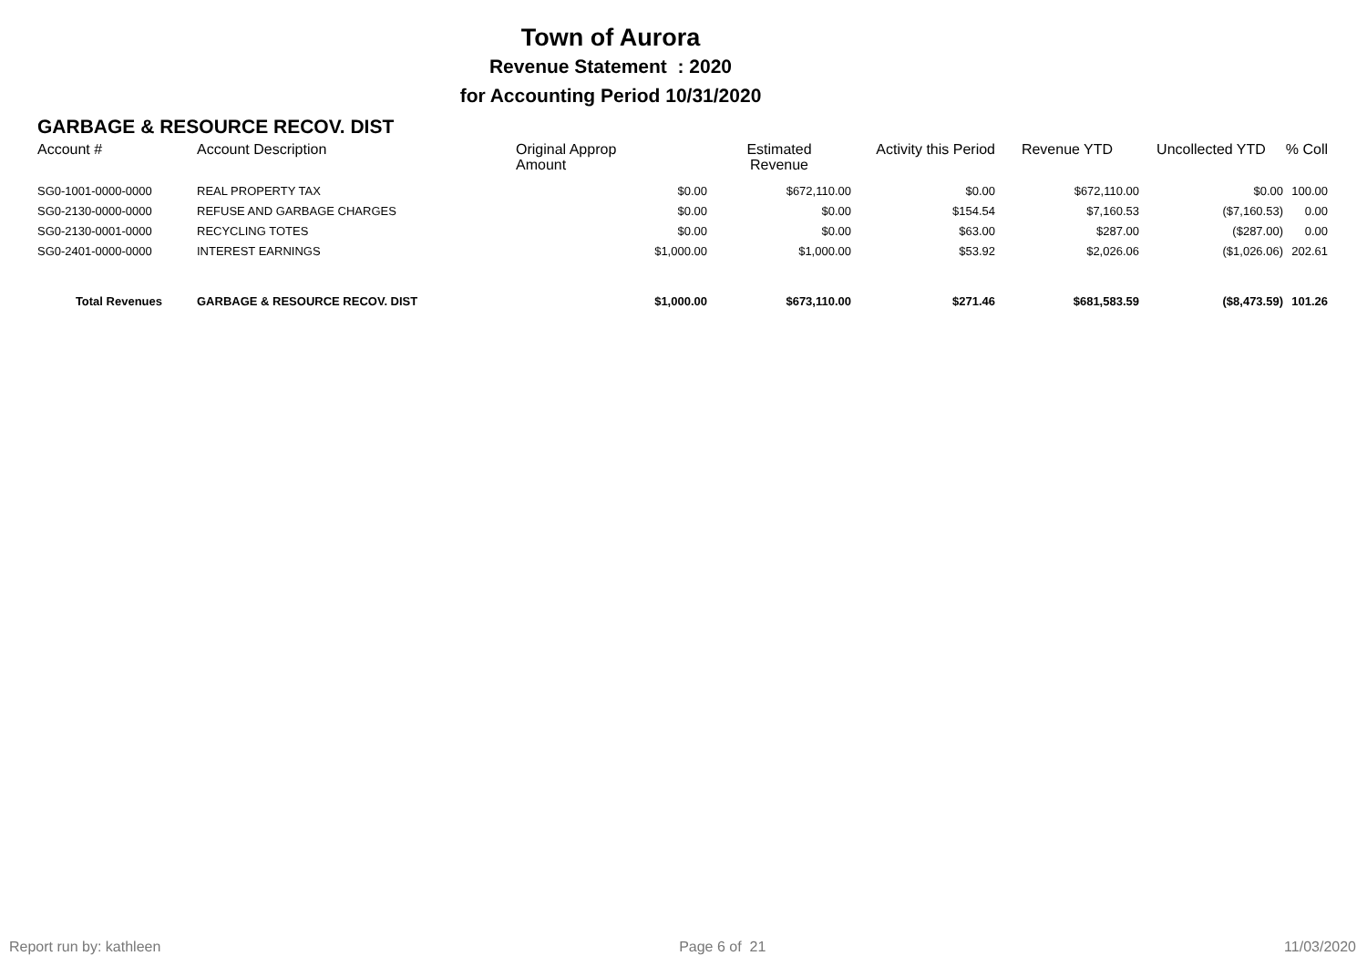Town of Aurora
Revenue Statement : 2020
for Accounting Period 10/31/2020
GARBAGE & RESOURCE RECOV. DIST
| Account # | Account Description | Original Approp Amount | Estimated Revenue | Activity this Period | Revenue YTD | Uncollected YTD | % Coll |
| --- | --- | --- | --- | --- | --- | --- | --- |
| SG0-1001-0000-0000 | REAL PROPERTY TAX | $0.00 | $672,110.00 | $0.00 | $672,110.00 | $0.00 | 100.00 |
| SG0-2130-0000-0000 | REFUSE AND GARBAGE CHARGES | $0.00 | $0.00 | $154.54 | $7,160.53 | ($7,160.53) | 0.00 |
| SG0-2130-0001-0000 | RECYCLING TOTES | $0.00 | $0.00 | $63.00 | $287.00 | ($287.00) | 0.00 |
| SG0-2401-0000-0000 | INTEREST EARNINGS | $1,000.00 | $1,000.00 | $53.92 | $2,026.06 | ($1,026.06) | 202.61 |
| Total Revenues | GARBAGE & RESOURCE RECOV. DIST | $1,000.00 | $673,110.00 | $271.46 | $681,583.59 | ($8,473.59) | 101.26 |
Report run by: kathleen Page 6 of 21 11/03/2020